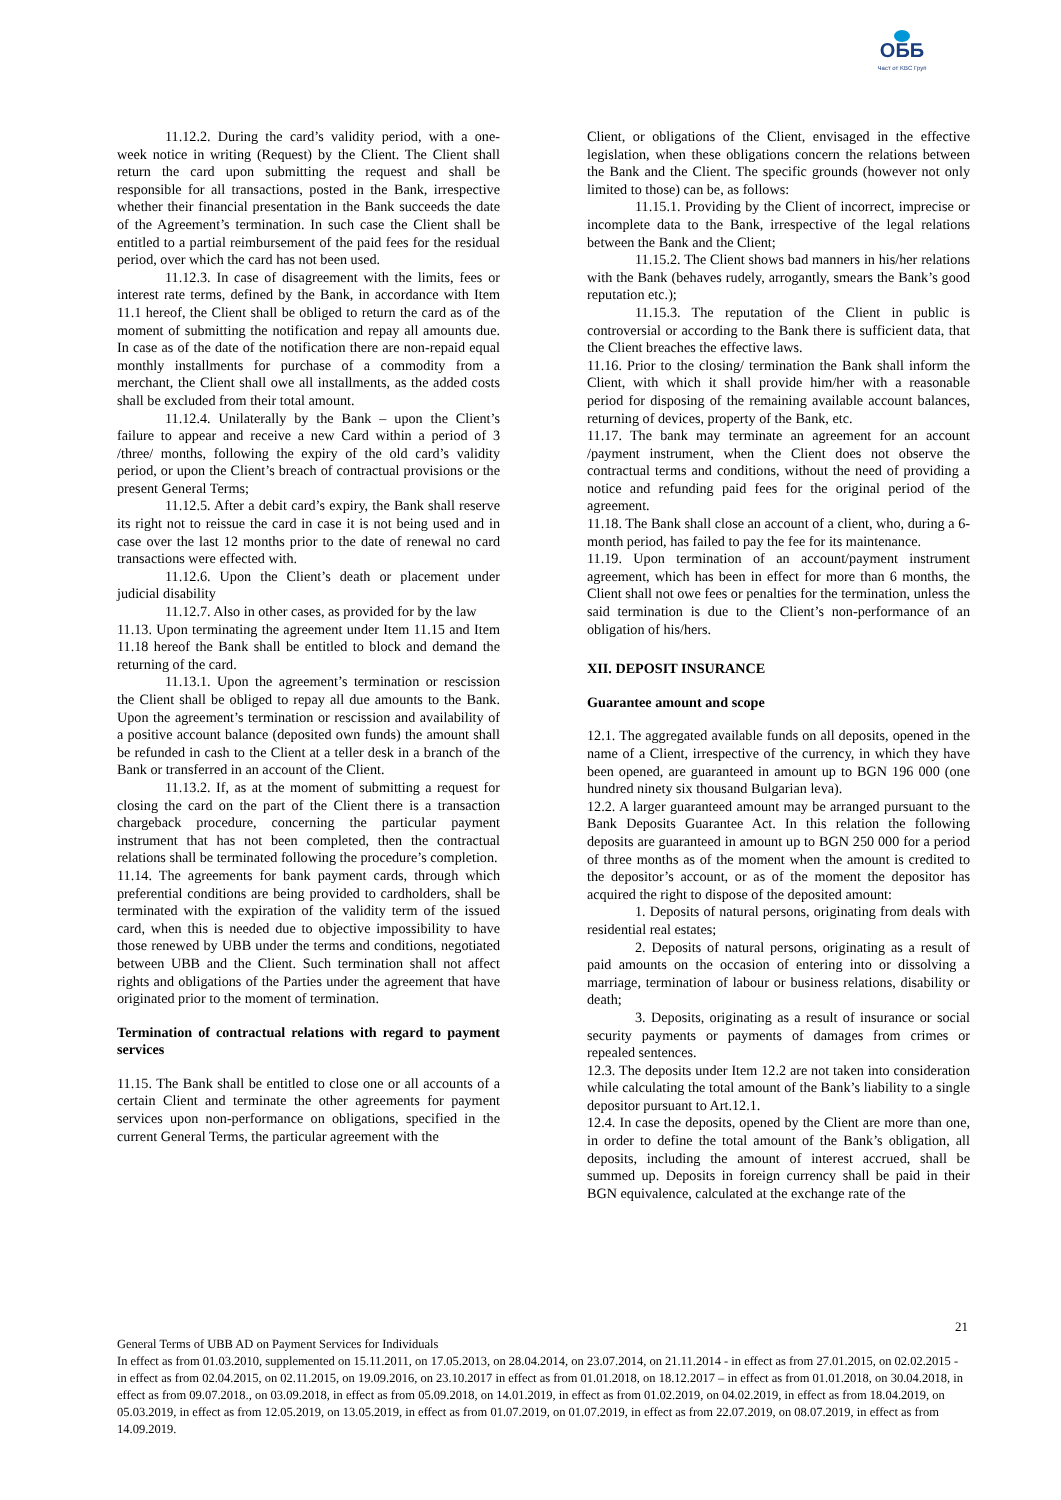ОББ
Част от KBC Груп
11.12.2. During the card’s validity period, with a one-week notice in writing (Request) by the Client. The Client shall return the card upon submitting the request and shall be responsible for all transactions, posted in the Bank, irrespective whether their financial presentation in the Bank succeeds the date of the Agreement’s termination. In such case the Client shall be entitled to a partial reimbursement of the paid fees for the residual period, over which the card has not been used.
11.12.3. In case of disagreement with the limits, fees or interest rate terms, defined by the Bank, in accordance with Item 11.1 hereof, the Client shall be obliged to return the card as of the moment of submitting the notification and repay all amounts due. In case as of the date of the notification there are non-repaid equal monthly installments for purchase of a commodity from a merchant, the Client shall owe all installments, as the added costs shall be excluded from their total amount.
11.12.4. Unilaterally by the Bank – upon the Client’s failure to appear and receive a new Card within a period of 3 /three/ months, following the expiry of the old card’s validity period, or upon the Client’s breach of contractual provisions or the present General Terms;
11.12.5. After a debit card’s expiry, the Bank shall reserve its right not to reissue the card in case it is not being used and in case over the last 12 months prior to the date of renewal no card transactions were effected with.
11.12.6. Upon the Client’s death or placement under judicial disability
11.12.7. Also in other cases, as provided for by the law
11.13. Upon terminating the agreement under Item 11.15 and Item 11.18 hereof the Bank shall be entitled to block and demand the returning of the card.
11.13.1. Upon the agreement’s termination or rescission the Client shall be obliged to repay all due amounts to the Bank. Upon the agreement’s termination or rescission and availability of a positive account balance (deposited own funds) the amount shall be refunded in cash to the Client at a teller desk in a branch of the Bank or transferred in an account of the Client.
11.13.2. If, as at the moment of submitting a request for closing the card on the part of the Client there is a transaction chargeback procedure, concerning the particular payment instrument that has not been completed, then the contractual relations shall be terminated following the procedure’s completion.
11.14. The agreements for bank payment cards, through which preferential conditions are being provided to cardholders, shall be terminated with the expiration of the validity term of the issued card, when this is needed due to objective impossibility to have those renewed by UBB under the terms and conditions, negotiated between UBB and the Client. Such termination shall not affect rights and obligations of the Parties under the agreement that have originated prior to the moment of termination.
Termination of contractual relations with regard to payment services
11.15. The Bank shall be entitled to close one or all accounts of a certain Client and terminate the other agreements for payment services upon non-performance on obligations, specified in the current General Terms, the particular agreement with the
Client, or obligations of the Client, envisaged in the effective legislation, when these obligations concern the relations between the Bank and the Client. The specific grounds (however not only limited to those) can be, as follows:
11.15.1. Providing by the Client of incorrect, imprecise or incomplete data to the Bank, irrespective of the legal relations between the Bank and the Client;
11.15.2. The Client shows bad manners in his/her relations with the Bank (behaves rudely, arrogantly, smears the Bank’s good reputation etc.);
11.15.3. The reputation of the Client in public is controversial or according to the Bank there is sufficient data, that the Client breaches the effective laws.
11.16. Prior to the closing/ termination the Bank shall inform the Client, with which it shall provide him/her with a reasonable period for disposing of the remaining available account balances, returning of devices, property of the Bank, etc.
11.17. The bank may terminate an agreement for an account /payment instrument, when the Client does not observe the contractual terms and conditions, without the need of providing a notice and refunding paid fees for the original period of the agreement.
11.18. The Bank shall close an account of a client, who, during a 6-month period, has failed to pay the fee for its maintenance.
11.19. Upon termination of an account/payment instrument agreement, which has been in effect for more than 6 months, the Client shall not owe fees or penalties for the termination, unless the said termination is due to the Client’s non-performance of an obligation of his/hers.
XII. DEPOSIT INSURANCE
Guarantee amount and scope
12.1. The aggregated available funds on all deposits, opened in the name of a Client, irrespective of the currency, in which they have been opened, are guaranteed in amount up to BGN 196 000 (one hundred ninety six thousand Bulgarian leva).
12.2. A larger guaranteed amount may be arranged pursuant to the Bank Deposits Guarantee Act. In this relation the following deposits are guaranteed in amount up to BGN 250 000 for a period of three months as of the moment when the amount is credited to the depositor’s account, or as of the moment the depositor has acquired the right to dispose of the deposited amount:
1. Deposits of natural persons, originating from deals with residential real estates;
2. Deposits of natural persons, originating as a result of paid amounts on the occasion of entering into or dissolving a marriage, termination of labour or business relations, disability or death;
3. Deposits, originating as a result of insurance or social security payments or payments of damages from crimes or repealed sentences.
12.3. The deposits under Item 12.2 are not taken into consideration while calculating the total amount of the Bank’s liability to a single depositor pursuant to Art.12.1.
12.4. In case the deposits, opened by the Client are more than one, in order to define the total amount of the Bank’s obligation, all deposits, including the amount of interest accrued, shall be summed up. Deposits in foreign currency shall be paid in their BGN equivalence, calculated at the exchange rate of the
21
General Terms of UBB AD on Payment Services for Individuals
In effect as from 01.03.2010, supplemented on 15.11.2011, on 17.05.2013, on 28.04.2014, on 23.07.2014, on 21.11.2014 - in effect as from 27.01.2015, on 02.02.2015 - in effect as from 02.04.2015, on 02.11.2015, on 19.09.2016, on 23.10.2017 in effect as from 01.01.2018, on 18.12.2017 – in effect as from 01.01.2018, on 30.04.2018, in effect as from 09.07.2018., on 03.09.2018, in effect as from 05.09.2018, on 14.01.2019, in effect as from 01.02.2019, on 04.02.2019, in effect as from 18.04.2019, on 05.03.2019, in effect as from 12.05.2019, on 13.05.2019, in effect as from 01.07.2019, on 01.07.2019, in effect as from 22.07.2019, on 08.07.2019, in effect as from 14.09.2019.